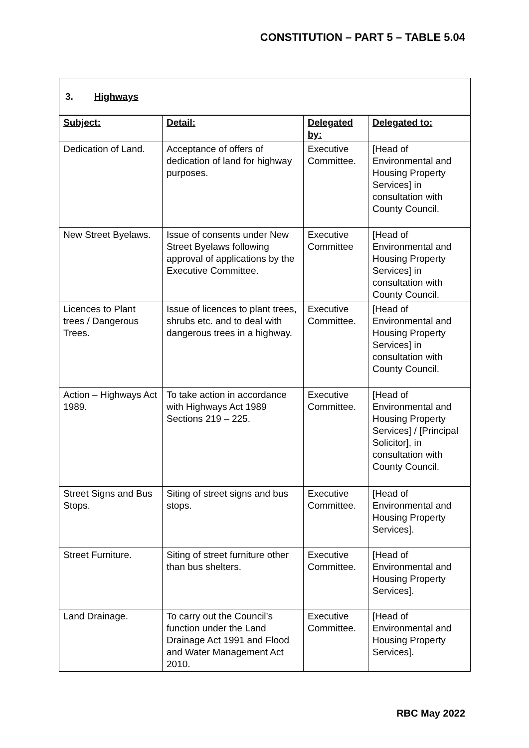CONSTITUTION – PART 5 – TABLE 5.04
3. Highways
| Subject: | Detail: | Delegated by: | Delegated to: |
| --- | --- | --- | --- |
| Dedication of Land. | Acceptance of offers of dedication of land for highway purposes. | Executive Committee. | [Head of Environmental and Housing Property Services] in consultation with County Council. |
| New Street Byelaws. | Issue of consents under New Street Byelaws following approval of applications by the Executive Committee. | Executive Committee | [Head of Environmental and Housing Property Services] in consultation with County Council. |
| Licences to Plant trees / Dangerous Trees. | Issue of licences to plant trees, shrubs etc. and to deal with dangerous trees in a highway. | Executive Committee. | [Head of Environmental and Housing Property Services] in consultation with County Council. |
| Action – Highways Act 1989. | To take action in accordance with Highways Act 1989 Sections 219 – 225. | Executive Committee. | [Head of Environmental and Housing Property Services] / [Principal Solicitor], in consultation with County Council. |
| Street Signs and Bus Stops. | Siting of street signs and bus stops. | Executive Committee. | [Head of Environmental and Housing Property Services]. |
| Street Furniture. | Siting of street furniture other than bus shelters. | Executive Committee. | [Head of Environmental and Housing Property Services]. |
| Land Drainage. | To carry out the Council’s function under the Land Drainage Act 1991 and Flood and Water Management Act 2010. | Executive Committee. | [Head of Environmental and Housing Property Services]. |
RBC May 2022